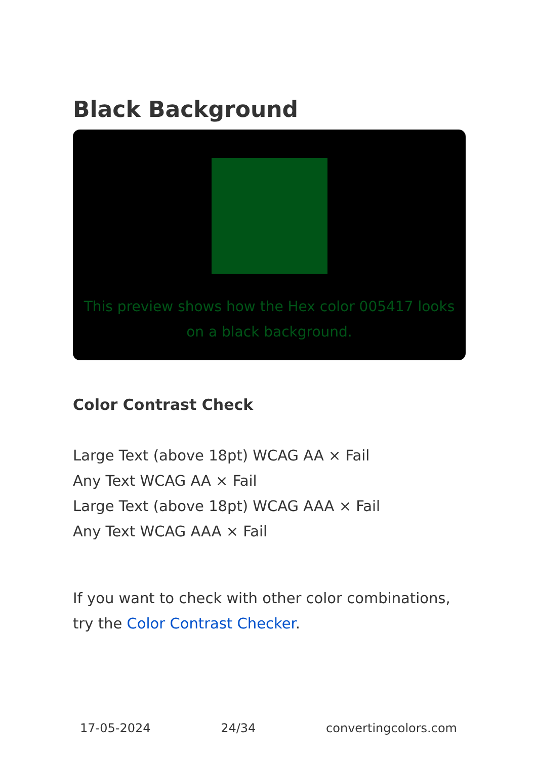Black Background
This preview shows how the Hex color 005417 looks on a black background.
Color Contrast Check
Large Text (above 18pt) WCAG AA × Fail
Any Text WCAG AA × Fail
Large Text (above 18pt) WCAG AAA × Fail
Any Text WCAG AAA × Fail
If you want to check with other color combinations, try the Color Contrast Checker.
17-05-2024 24/34 convertingcolors.com